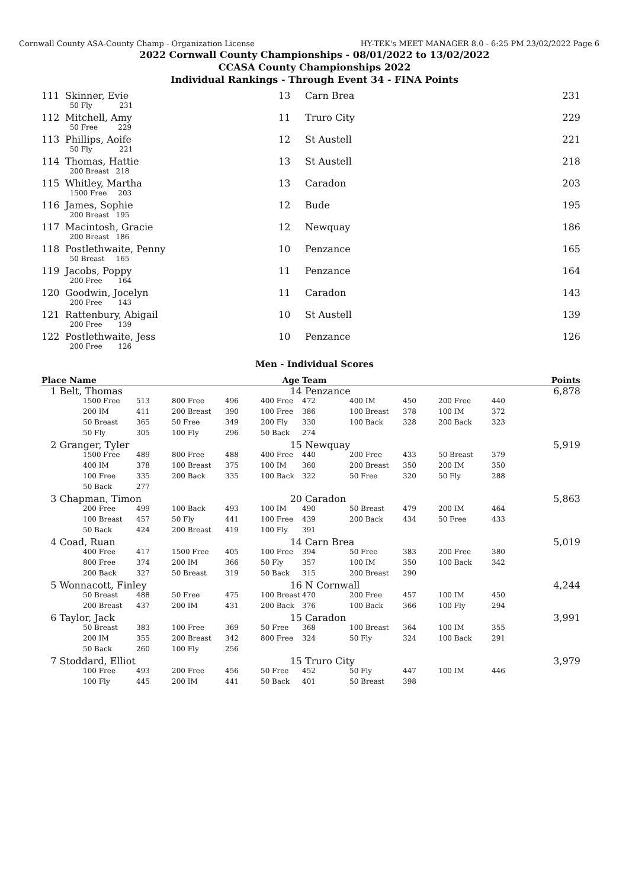Cornwall County ASA-County Champ - Organization License HY-TEK's MEET MANAGER 8.0 - 6:25 PM 23/02/2022 Page 6
2022 Cornwall County Championships - 08/01/2022 to 13/02/2022
CCASA County Championships 2022
Individual Rankings - Through Event 34 - FINA Points
| 111 | Skinner, Evie | 13 | Carn Brea | 231 |
| | 50 Fly 231 | | | |
| 112 | Mitchell, Amy | 11 | Truro City | 229 |
| | 50 Free 229 | | | |
| 113 | Phillips, Aoife | 12 | St Austell | 221 |
| | 50 Fly 221 | | | |
| 114 | Thomas, Hattie | 13 | St Austell | 218 |
| | 200 Breast 218 | | | |
| 115 | Whitley, Martha | 13 | Caradon | 203 |
| | 1500 Free 203 | | | |
| 116 | James, Sophie | 12 | Bude | 195 |
| | 200 Breast 195 | | | |
| 117 | Macintosh, Gracie | 12 | Newquay | 186 |
| | 200 Breast 186 | | | |
| 118 | Postlethwaite, Penny | 10 | Penzance | 165 |
| | 50 Breast 165 | | | |
| 119 | Jacobs, Poppy | 11 | Penzance | 164 |
| | 200 Free 164 | | | |
| 120 | Goodwin, Jocelyn | 11 | Caradon | 143 |
| | 200 Free 143 | | | |
| 121 | Rattenbury, Abigail | 10 | St Austell | 139 |
| | 200 Free 139 | | | |
| 122 | Postlethwaite, Jess | 10 | Penzance | 126 |
| | 200 Free 126 | | | |
Men - Individual Scores
| Place Name | | | | | Age | Team | | | | | Points |
| --- | --- | --- | --- | --- | --- | --- | --- | --- | --- | --- | --- |
| 1 Belt, Thomas | | | | | 14 | Penzance | | | | | 6,878 |
| | 1500 Free | 513 | 800 Free | 496 | 400 Free | 472 | 400 IM | 450 | 200 Free | 440 | |
| | 200 IM | 411 | 200 Breast | 390 | 100 Free | 386 | 100 Breast | 378 | 100 IM | 372 | |
| | 50 Breast | 365 | 50 Free | 349 | 200 Fly | 330 | 100 Back | 328 | 200 Back | 323 | |
| | 50 Fly | 305 | 100 Fly | 296 | 50 Back | 274 | | | | | |
| 2 Granger, Tyler | | | | | 15 | Newquay | | | | | 5,919 |
| | 1500 Free | 489 | 800 Free | 488 | 400 Free | 440 | 200 Free | 433 | 50 Breast | 379 | |
| | 400 IM | 378 | 100 Breast | 375 | 100 IM | 360 | 200 Breast | 350 | 200 IM | 350 | |
| | 100 Free | 335 | 200 Back | 335 | 100 Back | 322 | 50 Free | 320 | 50 Fly | 288 | |
| | 50 Back | 277 | | | | | | | | | |
| 3 Chapman, Timon | | | | | 20 | Caradon | | | | | 5,863 |
| | 200 Free | 499 | 100 Back | 493 | 100 IM | 490 | 50 Breast | 479 | 200 IM | 464 | |
| | 100 Breast | 457 | 50 Fly | 441 | 100 Free | 439 | 200 Back | 434 | 50 Free | 433 | |
| | 50 Back | 424 | 200 Breast | 419 | 100 Fly | 391 | | | | | |
| 4 Coad, Ruan | | | | | 14 | Carn Brea | | | | | 5,019 |
| | 400 Free | 417 | 1500 Free | 405 | 100 Free | 394 | 50 Free | 383 | 200 Free | 380 | |
| | 800 Free | 374 | 200 IM | 366 | 50 Fly | 357 | 100 IM | 350 | 100 Back | 342 | |
| | 200 Back | 327 | 50 Breast | 319 | 50 Back | 315 | 200 Breast | 290 | | | |
| 5 Wonnacott, Finley | | | | | 16 | N Cornwall | | | | | 4,244 |
| | 50 Breast | 488 | 50 Free | 475 | 100 Breast | 470 | 200 Free | 457 | 100 IM | 450 | |
| | 200 Breast | 437 | 200 IM | 431 | 200 Back | 376 | 100 Back | 366 | 100 Fly | 294 | |
| 6 Taylor, Jack | | | | | 15 | Caradon | | | | | 3,991 |
| | 50 Breast | 383 | 100 Free | 369 | 50 Free | 368 | 100 Breast | 364 | 100 IM | 355 | |
| | 200 IM | 355 | 200 Breast | 342 | 800 Free | 324 | 50 Fly | 324 | 100 Back | 291 | |
| | 50 Back | 260 | 100 Fly | 256 | | | | | | | |
| 7 Stoddard, Elliot | | | | | 15 | Truro City | | | | | 3,979 |
| | 100 Free | 493 | 200 Free | 456 | 50 Free | 452 | 50 Fly | 447 | 100 IM | 446 | |
| | 100 Fly | 445 | 200 IM | 441 | 50 Back | 401 | 50 Breast | 398 | | | |